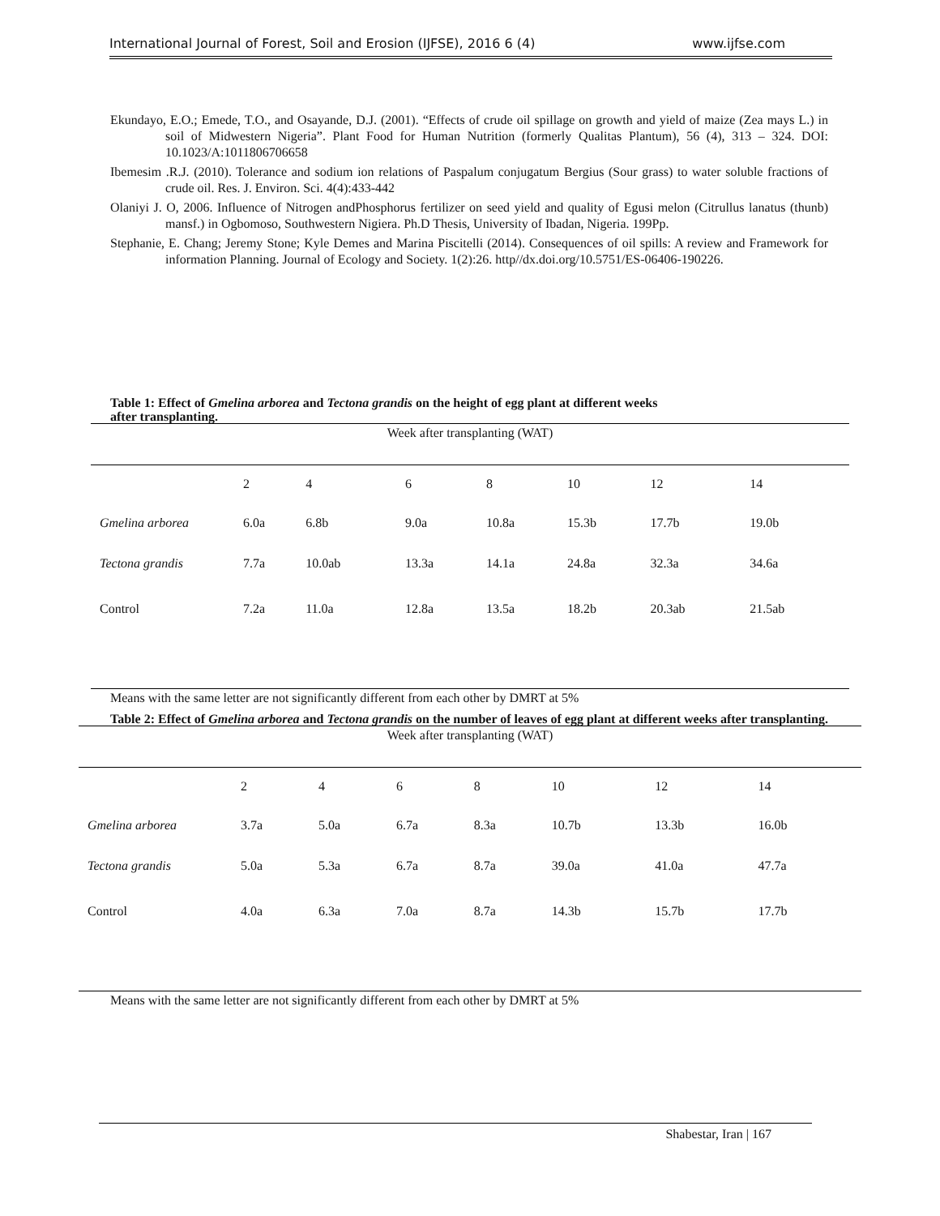International Journal of Forest, Soil and Erosion (IJFSE), 2016 6 (4) www.ijfse.com
Ekundayo, E.O.; Emede, T.O., and Osayande, D.J. (2001). “Effects of crude oil spillage on growth and yield of maize (Zea mays L.) in soil of Midwestern Nigeria”. Plant Food for Human Nutrition (formerly Qualitas Plantum), 56 (4), 313 – 324. DOI: 10.1023/A:1011806706658
Ibemesim .R.J. (2010). Tolerance and sodium ion relations of Paspalum conjugatum Bergius (Sour grass) to water soluble fractions of crude oil. Res. J. Environ. Sci. 4(4):433-442
Olaniyi J. O, 2006. Influence of Nitrogen andPhosphorus fertilizer on seed yield and quality of Egusi melon (Citrullus lanatus (thunb) mansf.) in Ogbomoso, Southwestern Nigiera. Ph.D Thesis, University of Ibadan, Nigeria. 199Pp.
Stephanie, E. Chang; Jeremy Stone; Kyle Demes and Marina Piscitelli (2014). Consequences of oil spills: A review and Framework for information Planning. Journal of Ecology and Society. 1(2):26. http//dx.doi.org/10.5751/ES-06406-190226.
Table 1: Effect of Gmelina arborea and Tectona grandis on the height of egg plant at different weeks after transplanting.
| Week after transplanting (WAT) | | | | | | | |
| --- | --- | --- | --- | --- | --- | --- | --- |
| | 2 | 4 | 6 | 8 | 10 | 12 | 14 |
| Gmelina arborea | 6.0a | 6.8b | 9.0a | 10.8a | 15.3b | 17.7b | 19.0b |
| Tectona grandis | 7.7a | 10.0ab | 13.3a | 14.1a | 24.8a | 32.3a | 34.6a |
| Control | 7.2a | 11.0a | 12.8a | 13.5a | 18.2b | 20.3ab | 21.5ab |
Means with the same letter are not significantly different from each other by DMRT at 5%
Table 2: Effect of Gmelina arborea and Tectona grandis on the number of leaves of egg plant at different weeks after transplanting.
| Week after transplanting (WAT) | | | | | | | |
| --- | --- | --- | --- | --- | --- | --- | --- |
| | 2 | 4 | 6 | 8 | 10 | 12 | 14 |
| Gmelina arborea | 3.7a | 5.0a | 6.7a | 8.3a | 10.7b | 13.3b | 16.0b |
| Tectona grandis | 5.0a | 5.3a | 6.7a | 8.7a | 39.0a | 41.0a | 47.7a |
| Control | 4.0a | 6.3a | 7.0a | 8.7a | 14.3b | 15.7b | 17.7b |
Means with the same letter are not significantly different from each other by DMRT at 5%
Shabestar, Iran | 167